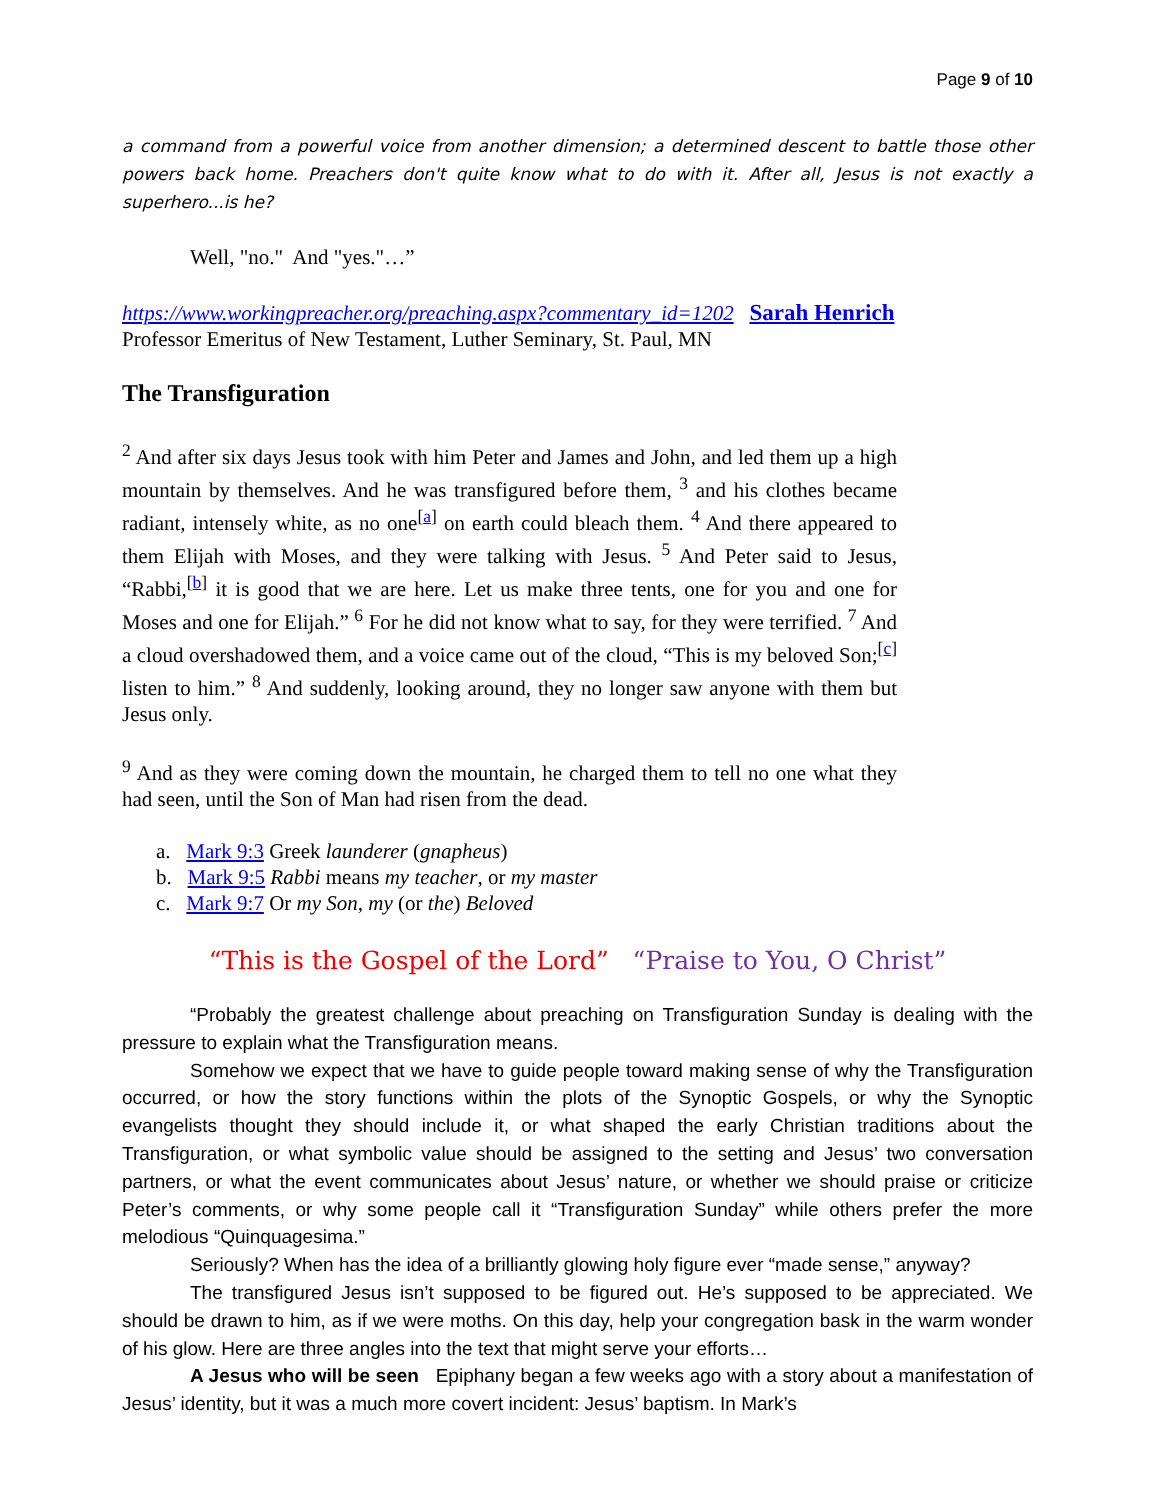Page 9 of 10
a command from a powerful voice from another dimension; a determined descent to battle those other powers back home. Preachers don't quite know what to do with it. After all, Jesus is not exactly a superhero...is he?
Well, "no." And "yes."…”
https://www.workingpreacher.org/preaching.aspx?commentary_id=1202 Sarah Henrich
Professor Emeritus of New Testament, Luther Seminary, St. Paul, MN
The Transfiguration
<sup>2</sup> And after six days Jesus took with him Peter and James and John, and led them up a high mountain by themselves. And he was transfigured before them, <sup>3</sup> and his clothes became radiant, intensely white, as no one<sup>[a]</sup> on earth could bleach them. <sup>4</sup> And there appeared to them Elijah with Moses, and they were talking with Jesus. <sup>5</sup> And Peter said to Jesus, “Rabbi,<sup>[b]</sup> it is good that we are here. Let us make three tents, one for you and one for Moses and one for Elijah.” <sup>6</sup> For he did not know what to say, for they were terrified. <sup>7</sup> And a cloud overshadowed them, and a voice came out of the cloud, “This is my beloved Son;<sup>[c]</sup> listen to him.” <sup>8</sup> And suddenly, looking around, they no longer saw anyone with them but Jesus only.
<sup>9</sup> And as they were coming down the mountain, he charged them to tell no one what they had seen, until the Son of Man had risen from the dead.
a. Mark 9:3 Greek launderer (gnapheus)
b. Mark 9:5 Rabbi means my teacher, or my master
c. Mark 9:7 Or my Son, my (or the) Beloved
“This is the Gospel of the Lord” “Praise to You, O Christ”
“Probably the greatest challenge about preaching on Transfiguration Sunday is dealing with the pressure to explain what the Transfiguration means.
Somehow we expect that we have to guide people toward making sense of why the Transfiguration occurred, or how the story functions within the plots of the Synoptic Gospels, or why the Synoptic evangelists thought they should include it, or what shaped the early Christian traditions about the Transfiguration, or what symbolic value should be assigned to the setting and Jesus’ two conversation partners, or what the event communicates about Jesus’ nature, or whether we should praise or criticize Peter’s comments, or why some people call it “Transfiguration Sunday” while others prefer the more melodious “Quinquagesima.”
Seriously? When has the idea of a brilliantly glowing holy figure ever “made sense,” anyway?
The transfigured Jesus isn’t supposed to be figured out. He’s supposed to be appreciated. We should be drawn to him, as if we were moths. On this day, help your congregation bask in the warm wonder of his glow. Here are three angles into the text that might serve your efforts…
A Jesus who will be seen Epiphany began a few weeks ago with a story about a manifestation of Jesus’ identity, but it was a much more covert incident: Jesus’ baptism. In Mark’s